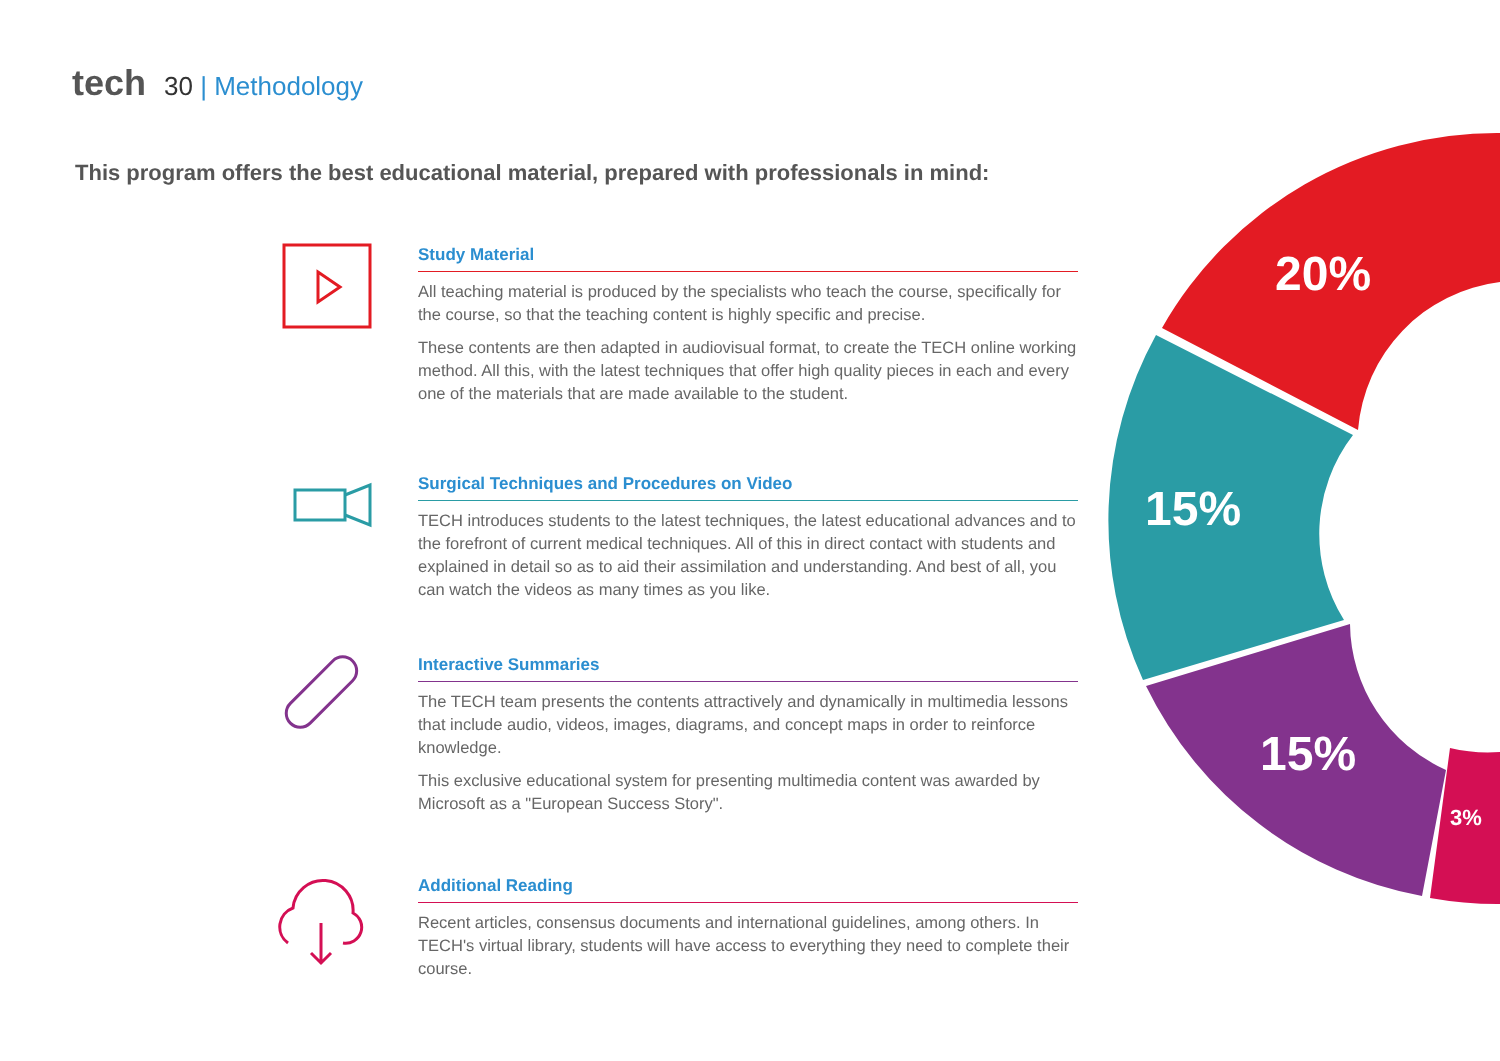tech 30 | Methodology
This program offers the best educational material, prepared with professionals in mind:
Study Material
All teaching material is produced by the specialists who teach the course, specifically for the course, so that the teaching content is highly specific and precise.
These contents are then adapted in audiovisual format, to create the TECH online working method. All this, with the latest techniques that offer high quality pieces in each and every one of the materials that are made available to the student.
Surgical Techniques and Procedures on Video
TECH introduces students to the latest techniques, the latest educational advances and to the forefront of current medical techniques. All of this in direct contact with students and explained in detail so as to aid their assimilation and understanding. And best of all, you can watch the videos as many times as you like.
Interactive Summaries
The TECH team presents the contents attractively and dynamically in multimedia lessons that include audio, videos, images, diagrams, and concept maps in order to reinforce knowledge.
This exclusive educational system for presenting multimedia content was awarded by Microsoft as a "European Success Story".
Additional Reading
Recent articles, consensus documents and international guidelines, among others. In TECH's virtual library, students will have access to everything they need to complete their course.
20%
15%
15%
3%